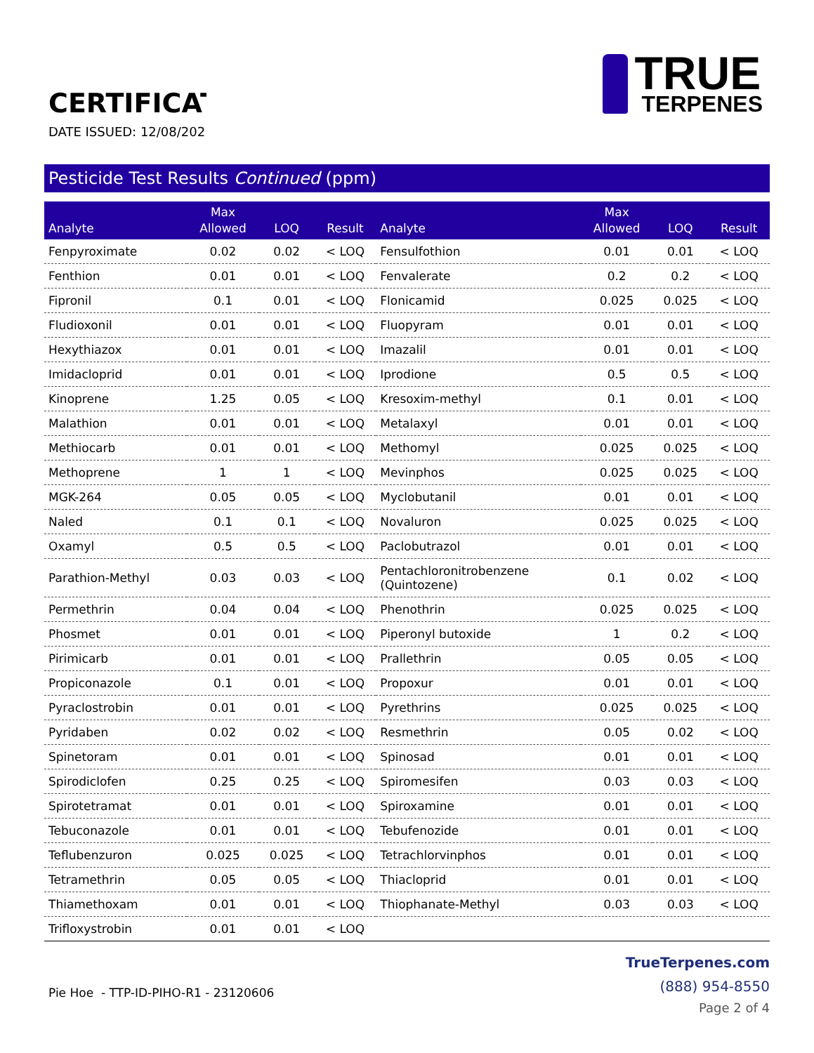CERTIFICAT
DATE ISSUED: 12/08/202
TRUE
TERPENES
Pesticide Test Results Continued (ppm)
| Analyte | Max Allowed | LOQ | Result | Analyte | Max Allowed | LOQ | Result |
| --- | --- | --- | --- | --- | --- | --- | --- |
| Fenpyroximate | 0.02 | 0.02 | < LOQ | Fensulfothion | 0.01 | 0.01 | < LOQ |
| Fenthion | 0.01 | 0.01 | < LOQ | Fenvalerate | 0.2 | 0.2 | < LOQ |
| Fipronil | 0.1 | 0.01 | < LOQ | Flonicamid | 0.025 | 0.025 | < LOQ |
| Fludioxonil | 0.01 | 0.01 | < LOQ | Fluopyram | 0.01 | 0.01 | < LOQ |
| Hexythiazox | 0.01 | 0.01 | < LOQ | Imazalil | 0.01 | 0.01 | < LOQ |
| Imidacloprid | 0.01 | 0.01 | < LOQ | Iprodione | 0.5 | 0.5 | < LOQ |
| Kinoprene | 1.25 | 0.05 | < LOQ | Kresoxim-methyl | 0.1 | 0.01 | < LOQ |
| Malathion | 0.01 | 0.01 | < LOQ | Metalaxyl | 0.01 | 0.01 | < LOQ |
| Methiocarb | 0.01 | 0.01 | < LOQ | Methomyl | 0.025 | 0.025 | < LOQ |
| Methoprene | 1 | 1 | < LOQ | Mevinphos | 0.025 | 0.025 | < LOQ |
| MGK-264 | 0.05 | 0.05 | < LOQ | Myclobutanil | 0.01 | 0.01 | < LOQ |
| Naled | 0.1 | 0.1 | < LOQ | Novaluron | 0.025 | 0.025 | < LOQ |
| Oxamyl | 0.5 | 0.5 | < LOQ | Paclobutrazol | 0.01 | 0.01 | < LOQ |
| Parathion-Methyl | 0.03 | 0.03 | < LOQ | Pentachloronitrobenzene (Quintozene) | 0.1 | 0.02 | < LOQ |
| Permethrin | 0.04 | 0.04 | < LOQ | Phenothrin | 0.025 | 0.025 | < LOQ |
| Phosmet | 0.01 | 0.01 | < LOQ | Piperonyl butoxide | 1 | 0.2 | < LOQ |
| Pirimicarb | 0.01 | 0.01 | < LOQ | Prallethrin | 0.05 | 0.05 | < LOQ |
| Propiconazole | 0.1 | 0.01 | < LOQ | Propoxur | 0.01 | 0.01 | < LOQ |
| Pyraclostrobin | 0.01 | 0.01 | < LOQ | Pyrethrins | 0.025 | 0.025 | < LOQ |
| Pyridaben | 0.02 | 0.02 | < LOQ | Resmethrin | 0.05 | 0.02 | < LOQ |
| Spinetoram | 0.01 | 0.01 | < LOQ | Spinosad | 0.01 | 0.01 | < LOQ |
| Spirodiclofen | 0.25 | 0.25 | < LOQ | Spiromesifen | 0.03 | 0.03 | < LOQ |
| Spirotetramat | 0.01 | 0.01 | < LOQ | Spiroxamine | 0.01 | 0.01 | < LOQ |
| Tebuconazole | 0.01 | 0.01 | < LOQ | Tebufenozide | 0.01 | 0.01 | < LOQ |
| Teflubenzuron | 0.025 | 0.025 | < LOQ | Tetrachlorvinphos | 0.01 | 0.01 | < LOQ |
| Tetramethrin | 0.05 | 0.05 | < LOQ | Thiacloprid | 0.01 | 0.01 | < LOQ |
| Thiamethoxam | 0.01 | 0.01 | < LOQ | Thiophanate-Methyl | 0.03 | 0.03 | < LOQ |
| Trifloxystrobin | 0.01 | 0.01 | < LOQ | | | | |
Pie Hoe - TTP-ID-PIHO-R1 - 23120606
TrueTerpenes.com
(888) 954-8550
Page 2 of 4